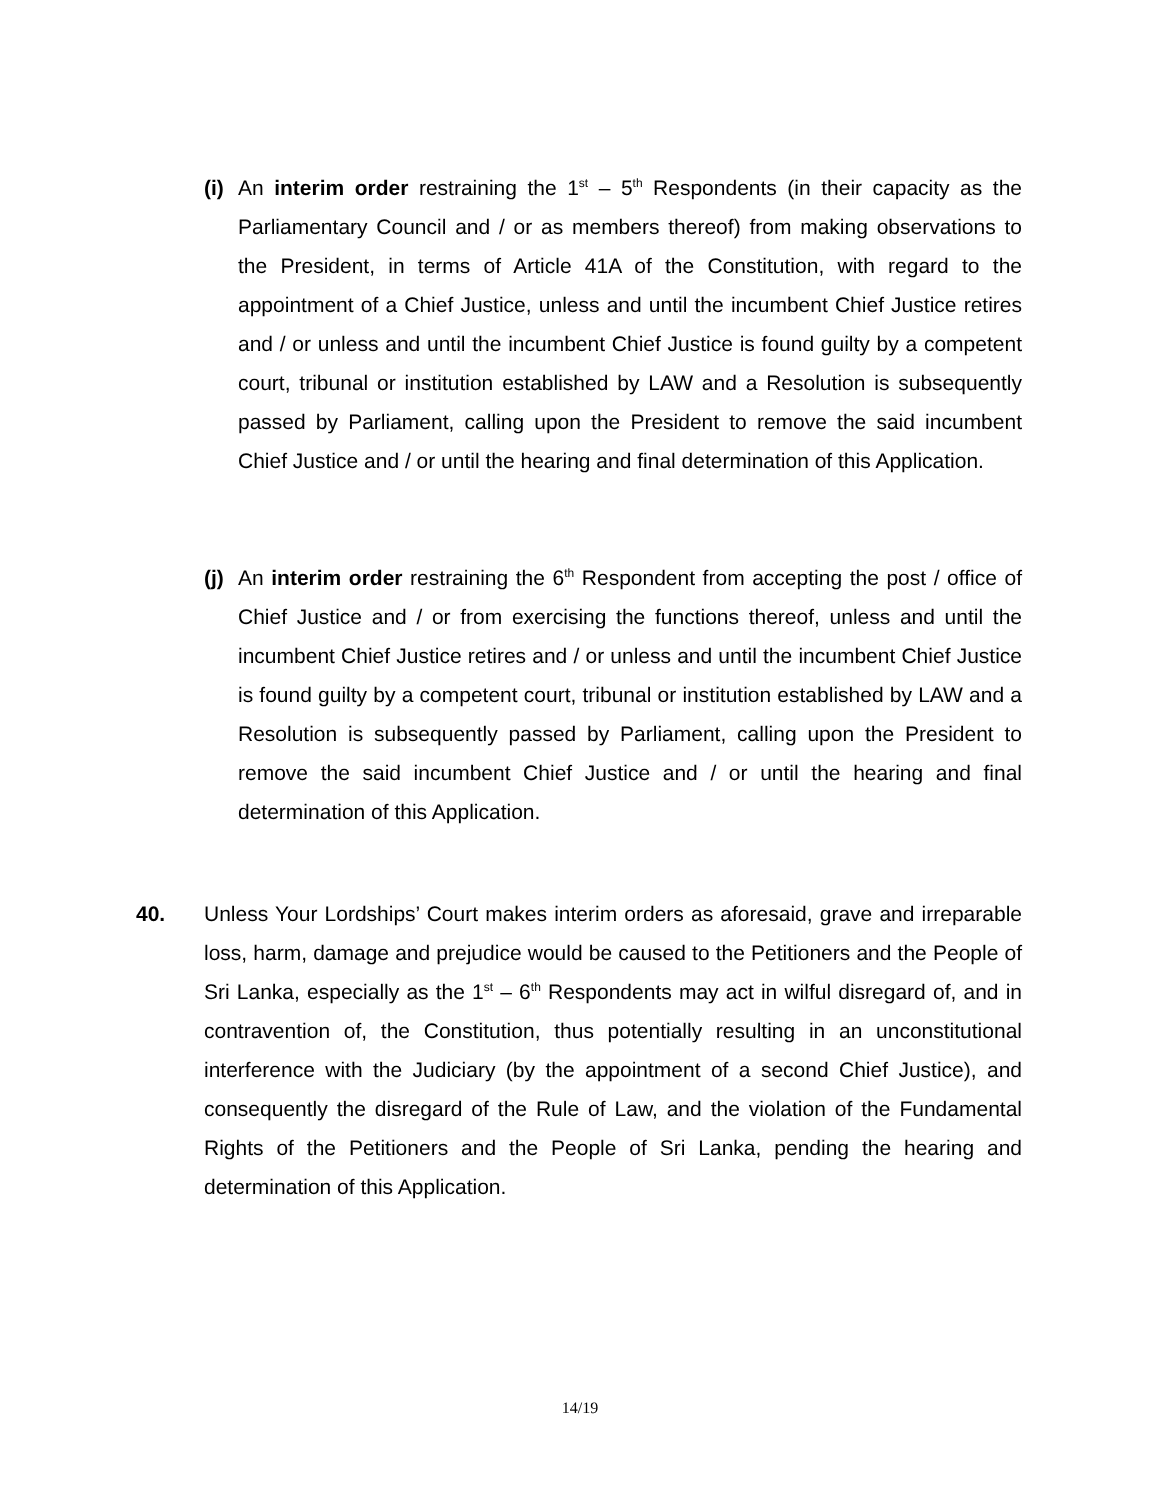(i) An interim order restraining the 1<sup>st</sup> – 5<sup>th</sup> Respondents (in their capacity as the Parliamentary Council and / or as members thereof) from making observations to the President, in terms of Article 41A of the Constitution, with regard to the appointment of a Chief Justice, unless and until the incumbent Chief Justice retires and / or unless and until the incumbent Chief Justice is found guilty by a competent court, tribunal or institution established by LAW and a Resolution is subsequently passed by Parliament, calling upon the President to remove the said incumbent Chief Justice and / or until the hearing and final determination of this Application.
(j) An interim order restraining the 6<sup>th</sup> Respondent from accepting the post / office of Chief Justice and / or from exercising the functions thereof, unless and until the incumbent Chief Justice retires and / or unless and until the incumbent Chief Justice is found guilty by a competent court, tribunal or institution established by LAW and a Resolution is subsequently passed by Parliament, calling upon the President to remove the said incumbent Chief Justice and / or until the hearing and final determination of this Application.
40.
Unless Your Lordships’ Court makes interim orders as aforesaid, grave and irreparable loss, harm, damage and prejudice would be caused to the Petitioners and the People of Sri Lanka, especially as the 1<sup>st</sup> – 6<sup>th</sup> Respondents may act in wilful disregard of, and in contravention of, the Constitution, thus potentially resulting in an unconstitutional interference with the Judiciary (by the appointment of a second Chief Justice), and consequently the disregard of the Rule of Law, and the violation of the Fundamental Rights of the Petitioners and the People of Sri Lanka, pending the hearing and determination of this Application.
14/19